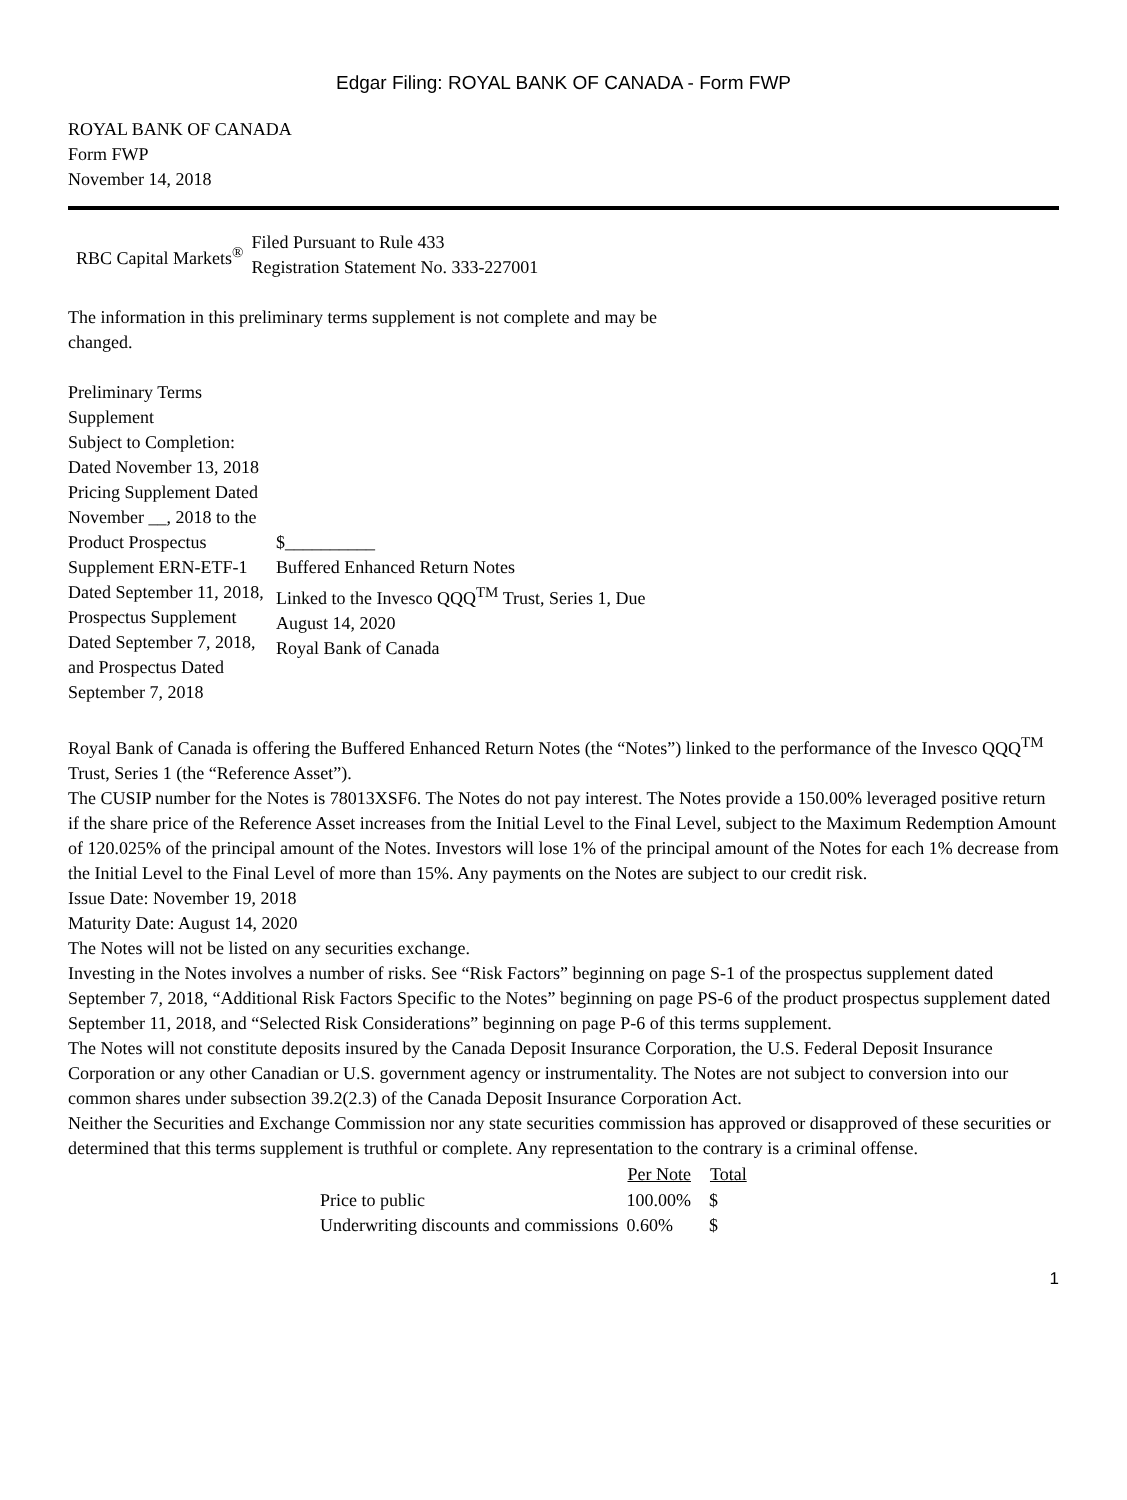Edgar Filing: ROYAL BANK OF CANADA - Form FWP
ROYAL BANK OF CANADA
Form FWP
November 14, 2018
| RBC Capital Markets<sup>®</sup> | Filed Pursuant to Rule 433 Registration Statement No. 333-227001 |
The information in this preliminary terms supplement is not complete and may be changed.
| Preliminary Terms Supplement Subject to Completion: Dated November 13, 2018 Pricing Supplement Dated November __, 2018 to the Product Prospectus Supplement ERN-ETF-1 Dated September 11, 2018, Prospectus Supplement Dated September 7, 2018, and Prospectus Dated September 7, 2018 | $__________ Buffered Enhanced Return Notes Linked to the Invesco QQQ<sup>TM</sup> Trust, Series 1, Due August 14, 2020 Royal Bank of Canada |
Royal Bank of Canada is offering the Buffered Enhanced Return Notes (the “Notes”) linked to the performance of the Invesco QQQ<sup>TM</sup> Trust, Series 1 (the “Reference Asset”).
The CUSIP number for the Notes is 78013XSF6. The Notes do not pay interest. The Notes provide a 150.00% leveraged positive return if the share price of the Reference Asset increases from the Initial Level to the Final Level, subject to the Maximum Redemption Amount of 120.025% of the principal amount of the Notes. Investors will lose 1% of the principal amount of the Notes for each 1% decrease from the Initial Level to the Final Level of more than 15%. Any payments on the Notes are subject to our credit risk.
Issue Date: November 19, 2018
Maturity Date: August 14, 2020
The Notes will not be listed on any securities exchange.
Investing in the Notes involves a number of risks. See “Risk Factors” beginning on page S-1 of the prospectus supplement dated September 7, 2018, “Additional Risk Factors Specific to the Notes” beginning on page PS-6 of the product prospectus supplement dated September 11, 2018, and “Selected Risk Considerations” beginning on page P-6 of this terms supplement.
The Notes will not constitute deposits insured by the Canada Deposit Insurance Corporation, the U.S. Federal Deposit Insurance Corporation or any other Canadian or U.S. government agency or instrumentality. The Notes are not subject to conversion into our common shares under subsection 39.2(2.3) of the Canada Deposit Insurance Corporation Act.
Neither the Securities and Exchange Commission nor any state securities commission has approved or disapproved of these securities or determined that this terms supplement is truthful or complete. Any representation to the contrary is a criminal offense.
| | Per Note | Total |
| --- | --- | --- |
| Price to public | 100.00% | $ |
| Underwriting discounts and commissions | 0.60% | $ |
1